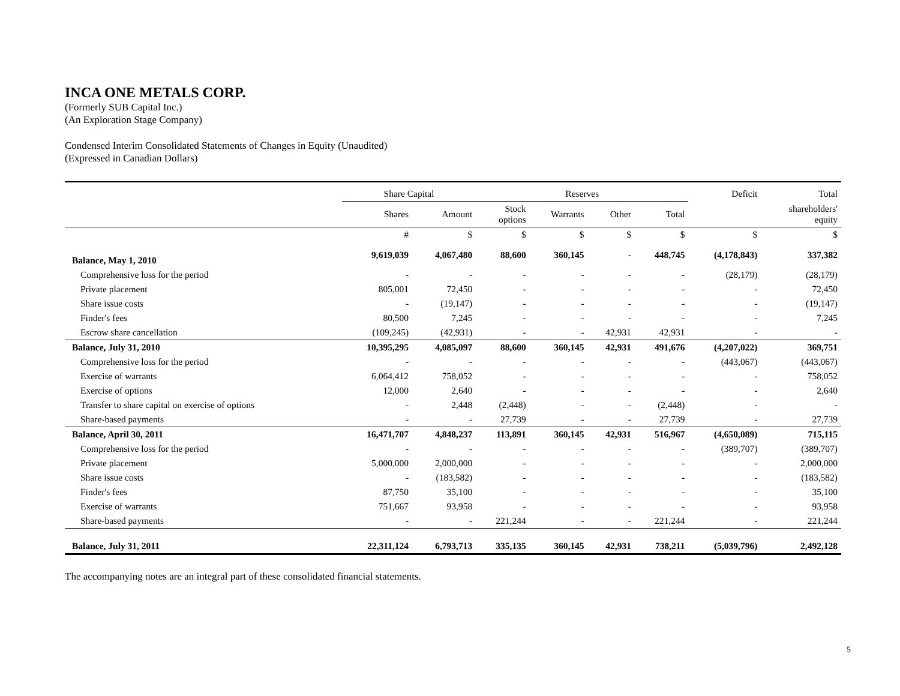INCA ONE METALS CORP.
(Formerly SUB Capital Inc.)
(An Exploration Stage Company)
Condensed Interim Consolidated Statements of Changes in Equity (Unaudited)
(Expressed in Canadian Dollars)
| | Share Capital | | Reserves | | | | Deficit | Total |
| --- | --- | --- | --- | --- | --- | --- | --- | --- |
| | Shares | Amount | Stock options | Warrants | Other | Total | | shareholders' equity |
| | # | $ | $ | $ | $ | $ | $ | $ |
| Balance, May 1, 2010 | 9,619,039 | 4,067,480 | 88,600 | 360,145 | - | 448,745 | (4,178,843) | 337,382 |
| Comprehensive loss for the period | - | - | - | - | - | - | (28,179) | (28,179) |
| Private placement | 805,001 | 72,450 | - | - | - | - | - | 72,450 |
| Share issue costs | - | (19,147) | - | - | - | - | - | (19,147) |
| Finder's fees | 80,500 | 7,245 | - | - | - | - | - | 7,245 |
| Escrow share cancellation | (109,245) | (42,931) | - | - | 42,931 | 42,931 | - | - |
| Balance, July 31, 2010 | 10,395,295 | 4,085,097 | 88,600 | 360,145 | 42,931 | 491,676 | (4,207,022) | 369,751 |
| Comprehensive loss for the period | - | - | - | - | - | - | (443,067) | (443,067) |
| Exercise of warrants | 6,064,412 | 758,052 | - | - | - | - | - | 758,052 |
| Exercise of options | 12,000 | 2,640 | - | - | - | - | - | 2,640 |
| Transfer to share capital on exercise of options | - | 2,448 | (2,448) | - | - | (2,448) | - | - |
| Share-based payments | - | - | 27,739 | - | - | 27,739 | - | 27,739 |
| Balance, April 30, 2011 | 16,471,707 | 4,848,237 | 113,891 | 360,145 | 42,931 | 516,967 | (4,650,089) | 715,115 |
| Comprehensive loss for the period | - | - | - | - | - | - | (389,707) | (389,707) |
| Private placement | 5,000,000 | 2,000,000 | - | - | - | - | - | 2,000,000 |
| Share issue costs | - | (183,582) | - | - | - | - | - | (183,582) |
| Finder's fees | 87,750 | 35,100 | - | - | - | - | - | 35,100 |
| Exercise of warrants | 751,667 | 93,958 | - | - | - | - | - | 93,958 |
| Share-based payments | - | - | 221,244 | - | - | 221,244 | - | 221,244 |
| Balance, July 31, 2011 | 22,311,124 | 6,793,713 | 335,135 | 360,145 | 42,931 | 738,211 | (5,039,796) | 2,492,128 |
The accompanying notes are an integral part of these consolidated financial statements.
5